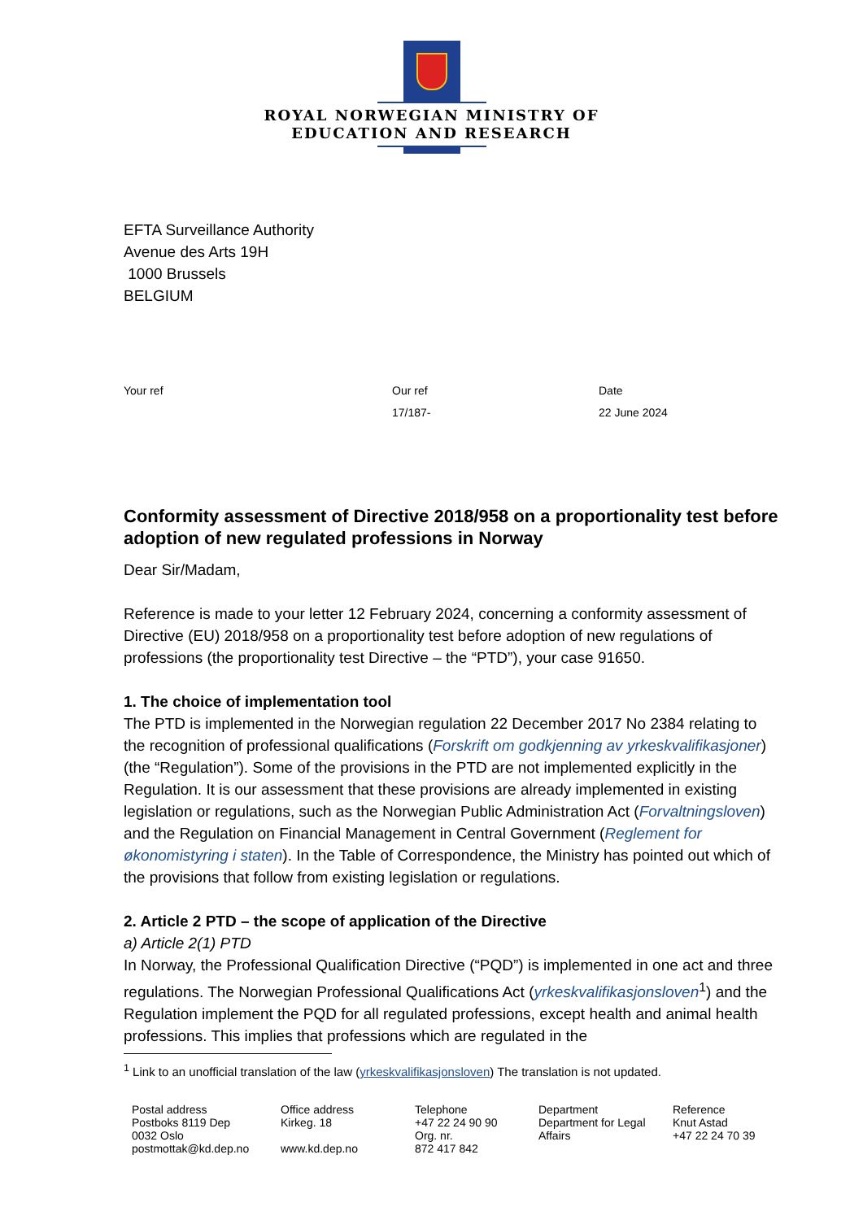ROYAL NORWEGIAN MINISTRY OF
EDUCATION AND RESEARCH
EFTA Surveillance Authority
Avenue des Arts 19H
1000 Brussels
BELGIUM
Your ref Our ref
17/187-
Date
22 June 2024
Conformity assessment of Directive 2018/958 on a proportionality test before adoption of new regulated professions in Norway
Dear Sir/Madam,
Reference is made to your letter 12 February 2024, concerning a conformity assessment of Directive (EU) 2018/958 on a proportionality test before adoption of new regulations of professions (the proportionality test Directive – the “PTD”), your case 91650.
1. The choice of implementation tool
The PTD is implemented in the Norwegian regulation 22 December 2017 No 2384 relating to the recognition of professional qualifications (Forskrift om godkjenning av yrkeskvalifikasjoner) (the “Regulation”). Some of the provisions in the PTD are not implemented explicitly in the Regulation. It is our assessment that these provisions are already implemented in existing legislation or regulations, such as the Norwegian Public Administration Act (Forvaltningsloven) and the Regulation on Financial Management in Central Government (Reglement for økonomistyring i staten). In the Table of Correspondence, the Ministry has pointed out which of the provisions that follow from existing legislation or regulations.
2. Article 2 PTD – the scope of application of the Directive
a) Article 2(1) PTD
In Norway, the Professional Qualification Directive (“PQD”) is implemented in one act and three regulations. The Norwegian Professional Qualifications Act (yrkeskvalifikasjonsloven<sup>1</sup>) and the Regulation implement the PQD for all regulated professions, except health and animal health professions. This implies that professions which are regulated in the
<sup>1</sup> Link to an unofficial translation of the law (yrkeskvalifikasjonsloven) The translation is not updated.
Postal address
Postboks 8119 Dep
0032 Oslo
postmottak@kd.dep.no
Office address
Kirkeg. 18
www.kd.dep.no
Telephone
+47 22 24 90 90
Org. nr.
872 417 842
Department
Department for Legal
Affairs
Reference
Knut Astad
+47 22 24 70 39